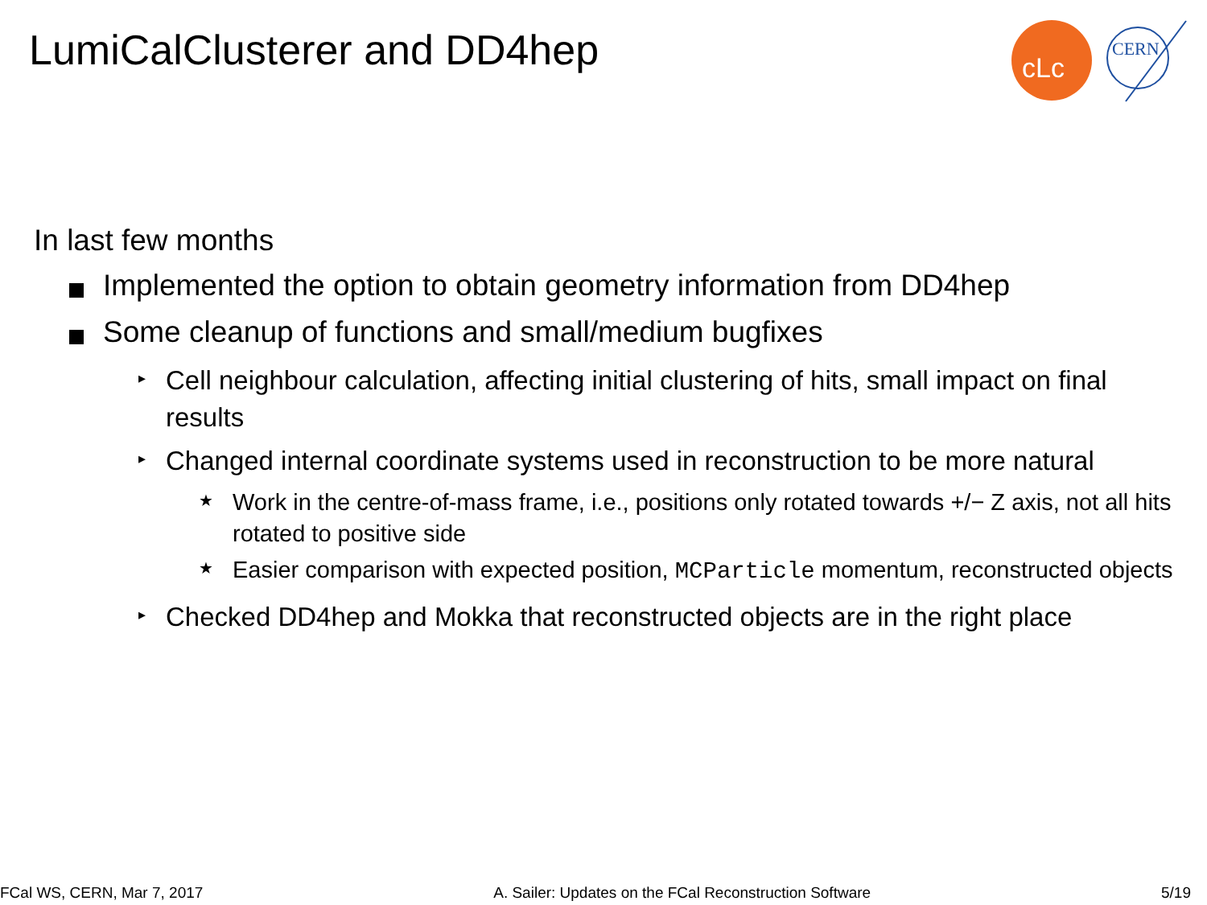LumiCalClusterer and DD4hep
cLc
CERN
In last few months
Implemented the option to obtain geometry information from DD4hep
Some cleanup of functions and small/medium bugfixes
▸ Cell neighbour calculation, affecting initial clustering of hits, small impact on final results
▸ Changed internal coordinate systems used in reconstruction to be more natural
★ Work in the centre-of-mass frame, i.e., positions only rotated towards +/− Z axis, not all hits rotated to positive side
★ Easier comparison with expected position, MCParticle momentum, reconstructed objects
▸ Checked DD4hep and Mokka that reconstructed objects are in the right place
FCal WS, CERN, Mar 7, 2017 A. Sailer: Updates on the FCal Reconstruction Software 5/19